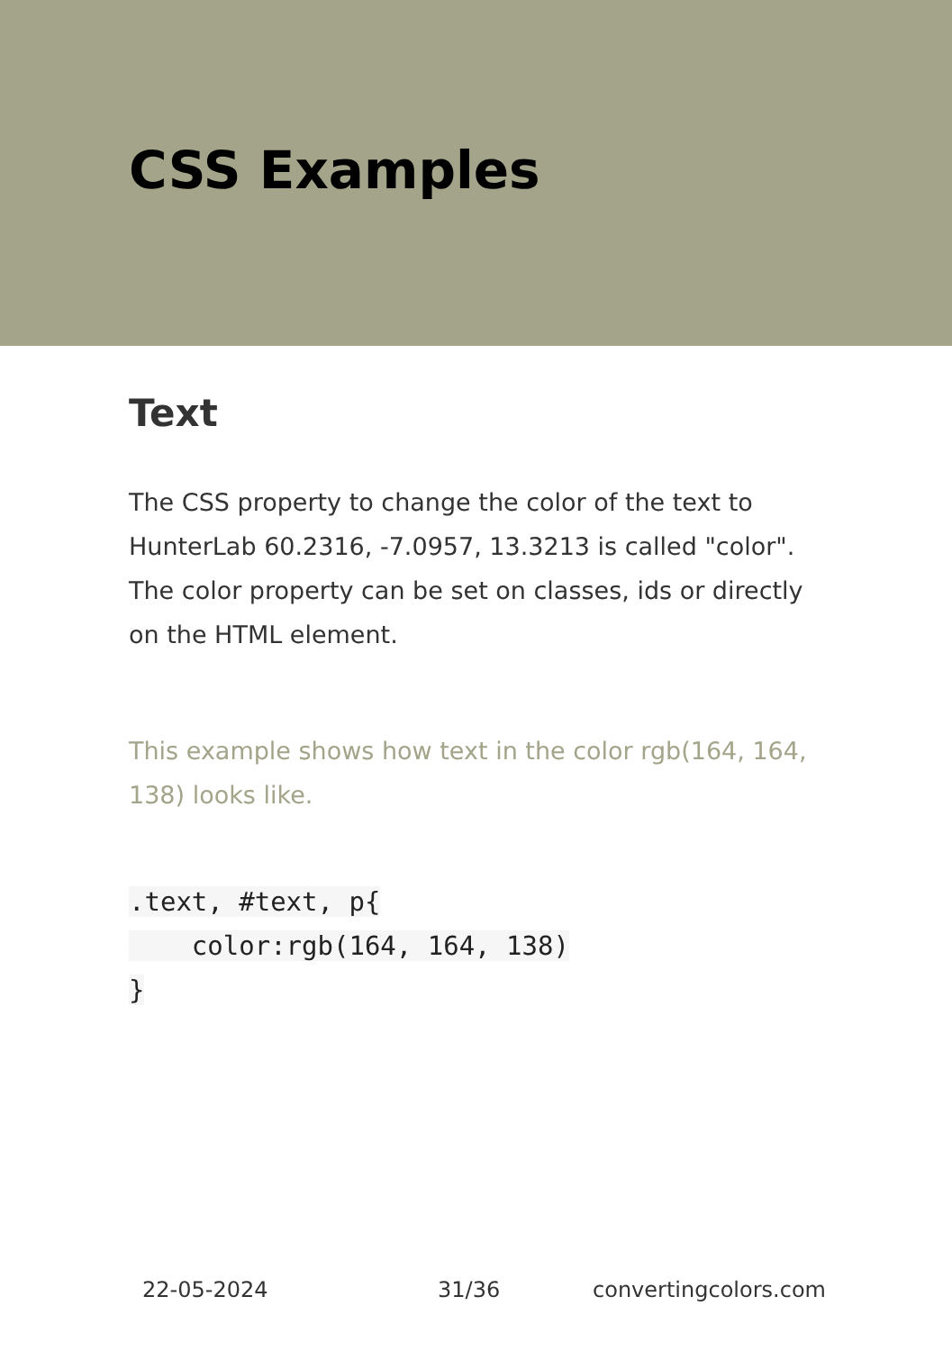CSS Examples
Text
The CSS property to change the color of the text to HunterLab 60.2316, -7.0957, 13.3213 is called "color". The color property can be set on classes, ids or directly on the HTML element.
This example shows how text in the color rgb(164, 164, 138) looks like.
.text, #text, p{
    color:rgb(164, 164, 138)
}
22-05-2024 31/36 convertingcolors.com